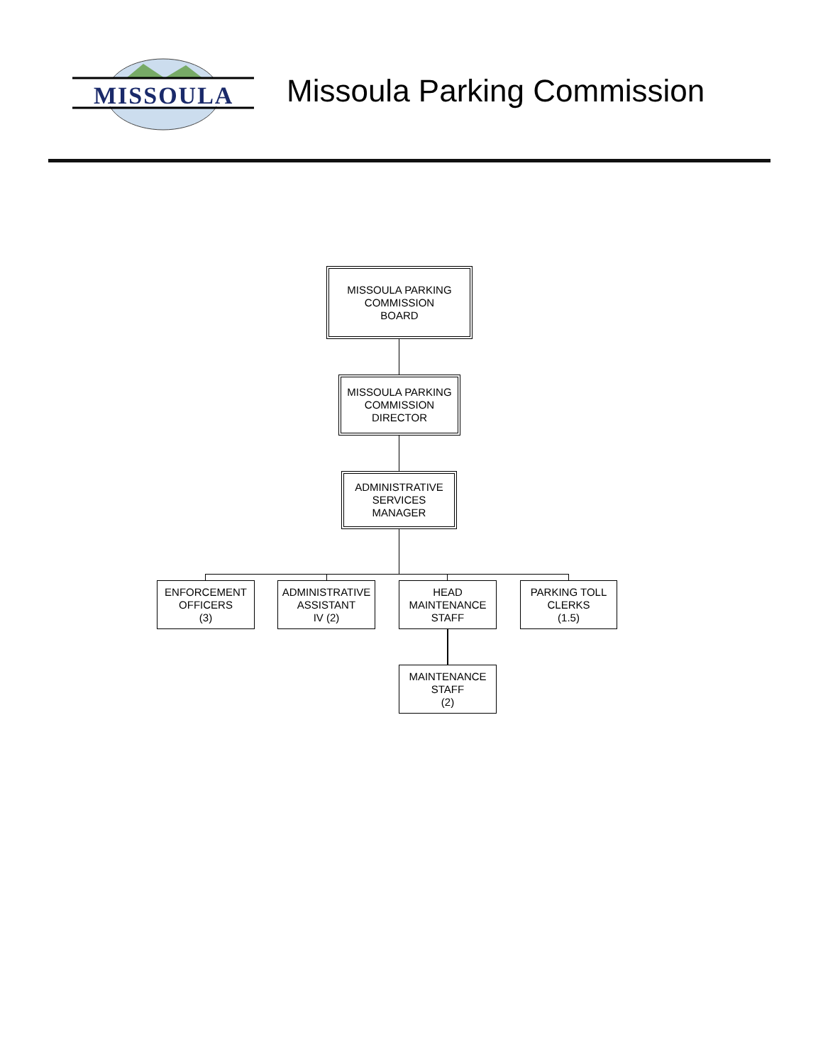MISSOULA
Missoula Parking Commission
MISSOULA PARKING
COMMISSION
BOARD
MISSOULA PARKING
COMMISSION
DIRECTOR
ADMINISTRATIVE
SERVICES
MANAGER
ENFORCEMENT
OFFICERS
(3)
ADMINISTRATIVE
ASSISTANT
IV (2)
HEAD
MAINTENANCE
STAFF
PARKING TOLL
CLERKS
(1.5)
MAINTENANCE
STAFF
(2)